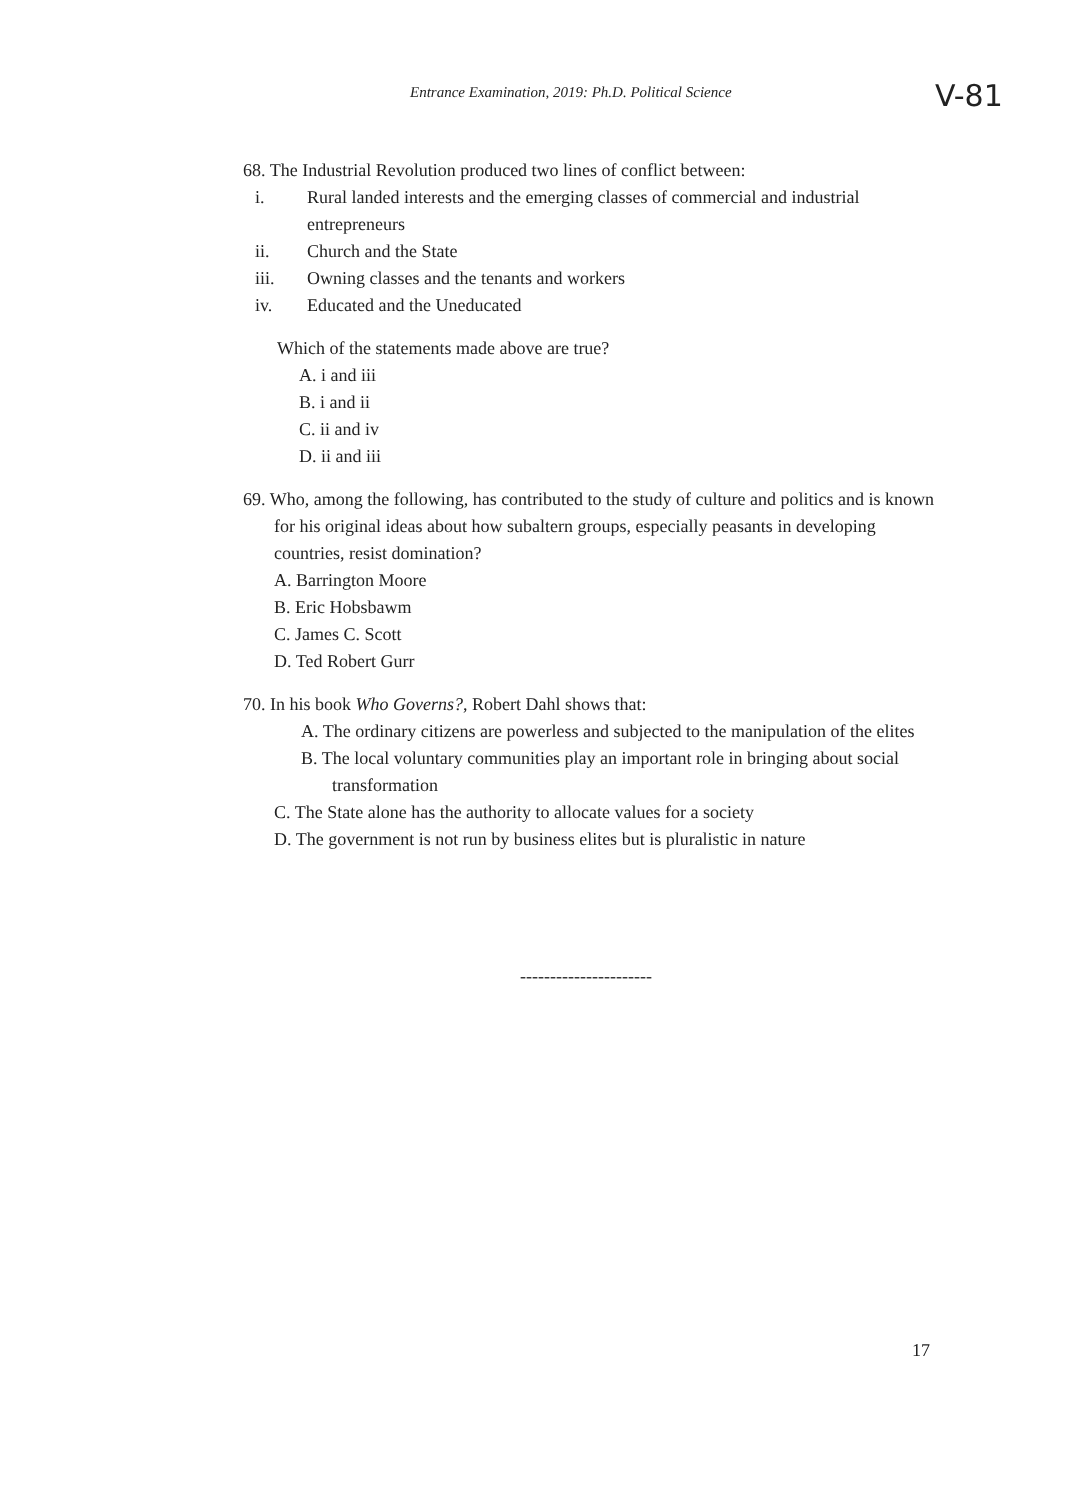Entrance Examination, 2019: Ph.D. Political Science
V-81
68. The Industrial Revolution produced two lines of conflict between:
i. Rural landed interests and the emerging classes of commercial and industrial entrepreneurs
ii. Church and the State
iii. Owning classes and the tenants and workers
iv. Educated and the Uneducated
Which of the statements made above are true?
A. i and iii
B. i and ii
C. ii and iv
D. ii and iii
69. Who, among the following, has contributed to the study of culture and politics and is known for his original ideas about how subaltern groups, especially peasants in developing countries, resist domination?
A. Barrington Moore
B. Eric Hobsbawm
C. James C. Scott
D. Ted Robert Gurr
70. In his book Who Governs?, Robert Dahl shows that:
A. The ordinary citizens are powerless and subjected to the manipulation of the elites
B. The local voluntary communities play an important role in bringing about social transformation
C. The State alone has the authority to allocate values for a society
D. The government is not run by business elites but is pluralistic in nature
----------------------
17